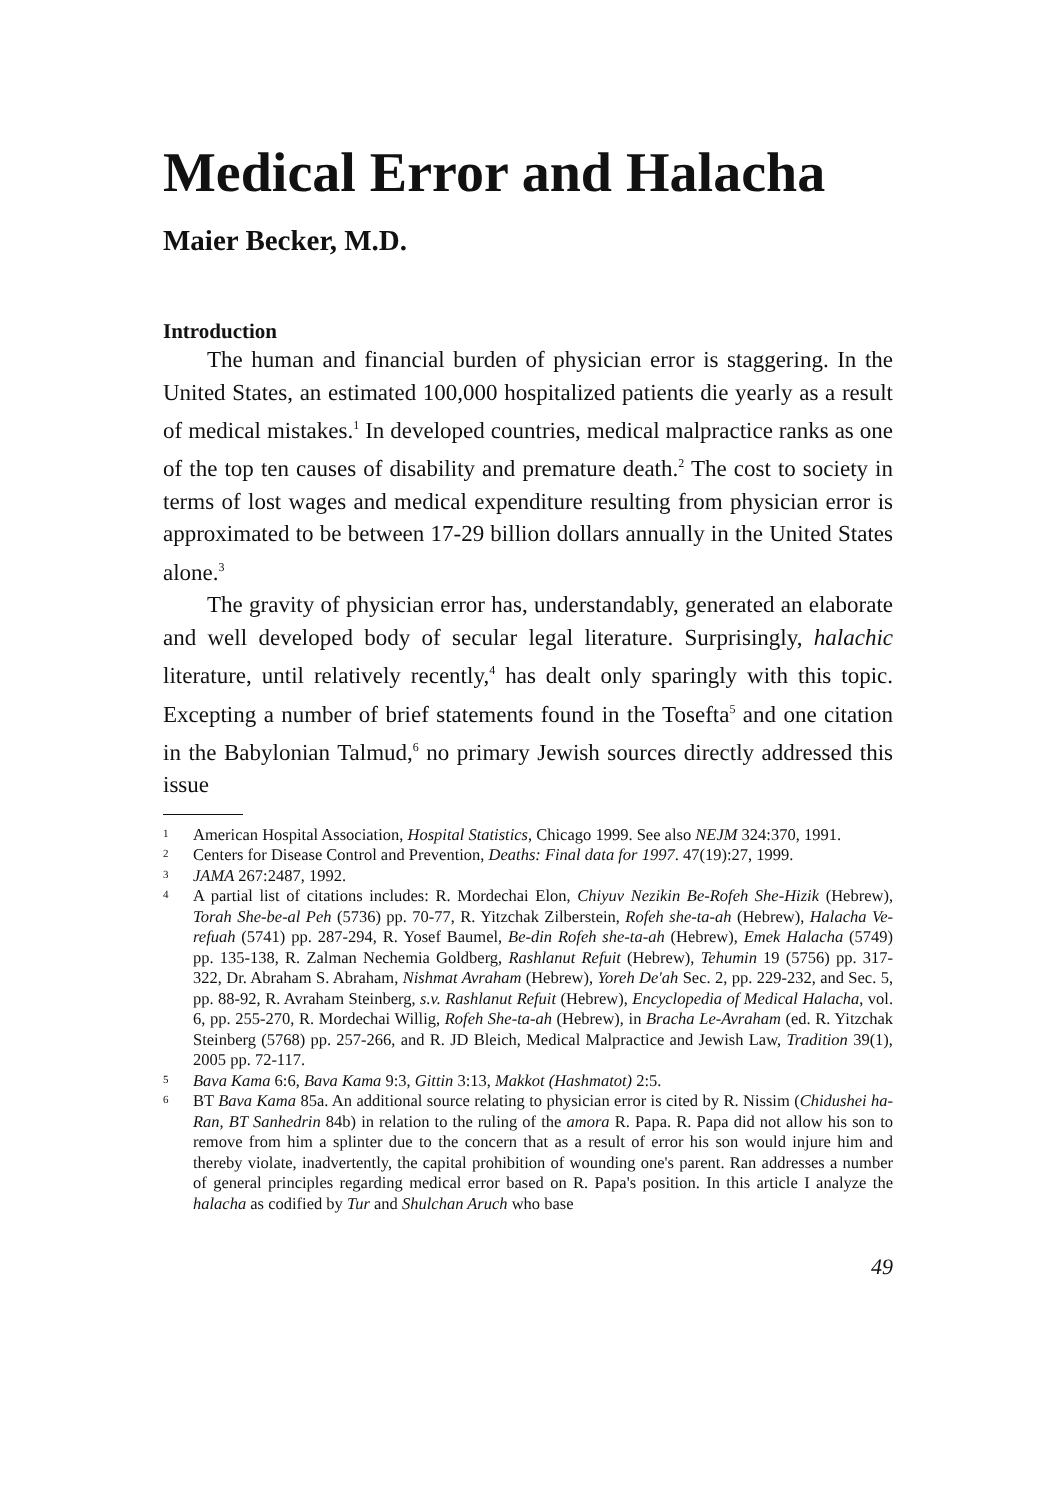Medical Error and Halacha
Maier Becker, M.D.
Introduction
The human and financial burden of physician error is staggering. In the United States, an estimated 100,000 hospitalized patients die yearly as a result of medical mistakes.<sup>1</sup> In developed countries, medical malpractice ranks as one of the top ten causes of disability and premature death.<sup>2</sup> The cost to society in terms of lost wages and medical expenditure resulting from physician error is approximated to be between 17-29 billion dollars annually in the United States alone.<sup>3</sup>
The gravity of physician error has, understandably, generated an elaborate and well developed body of secular legal literature. Surprisingly, halachic literature, until relatively recently,<sup>4</sup> has dealt only sparingly with this topic. Excepting a number of brief statements found in the Tosefta<sup>5</sup> and one citation in the Babylonian Talmud,<sup>6</sup> no primary Jewish sources directly addressed this issue
1 American Hospital Association, Hospital Statistics, Chicago 1999. See also NEJM 324:370, 1991.
2 Centers for Disease Control and Prevention, Deaths: Final data for 1997. 47(19):27, 1999.
3 JAMA 267:2487, 1992.
4 A partial list of citations includes: R. Mordechai Elon, Chiyuv Nezikin Be-Rofeh She-Hizik (Hebrew), Torah She-be-al Peh (5736) pp. 70-77, R. Yitzchak Zilberstein, Rofeh she-ta-ah (Hebrew), Halacha Ve-refuah (5741) pp. 287-294, R. Yosef Baumel, Be-din Rofeh she-ta-ah (Hebrew), Emek Halacha (5749) pp. 135-138, R. Zalman Nechemia Goldberg, Rashlanut Refuit (Hebrew), Tehumin 19 (5756) pp. 317-322, Dr. Abraham S. Abraham, Nishmat Avraham (Hebrew), Yoreh De'ah Sec. 2, pp. 229-232, and Sec. 5, pp. 88-92, R. Avraham Steinberg, s.v. Rashlanut Refuit (Hebrew), Encyclopedia of Medical Halacha, vol. 6, pp. 255-270, R. Mordechai Willig, Rofeh She-ta-ah (Hebrew), in Bracha Le-Avraham (ed. R. Yitzchak Steinberg (5768) pp. 257-266, and R. JD Bleich, Medical Malpractice and Jewish Law, Tradition 39(1), 2005 pp. 72-117.
5 Bava Kama 6:6, Bava Kama 9:3, Gittin 3:13, Makkot (Hashmatot) 2:5.
6 BT Bava Kama 85a. An additional source relating to physician error is cited by R. Nissim (Chidushei ha-Ran, BT Sanhedrin 84b) in relation to the ruling of the amora R. Papa. R. Papa did not allow his son to remove from him a splinter due to the concern that as a result of error his son would injure him and thereby violate, inadvertently, the capital prohibition of wounding one's parent. Ran addresses a number of general principles regarding medical error based on R. Papa's position. In this article I analyze the halacha as codified by Tur and Shulchan Aruch who base
49